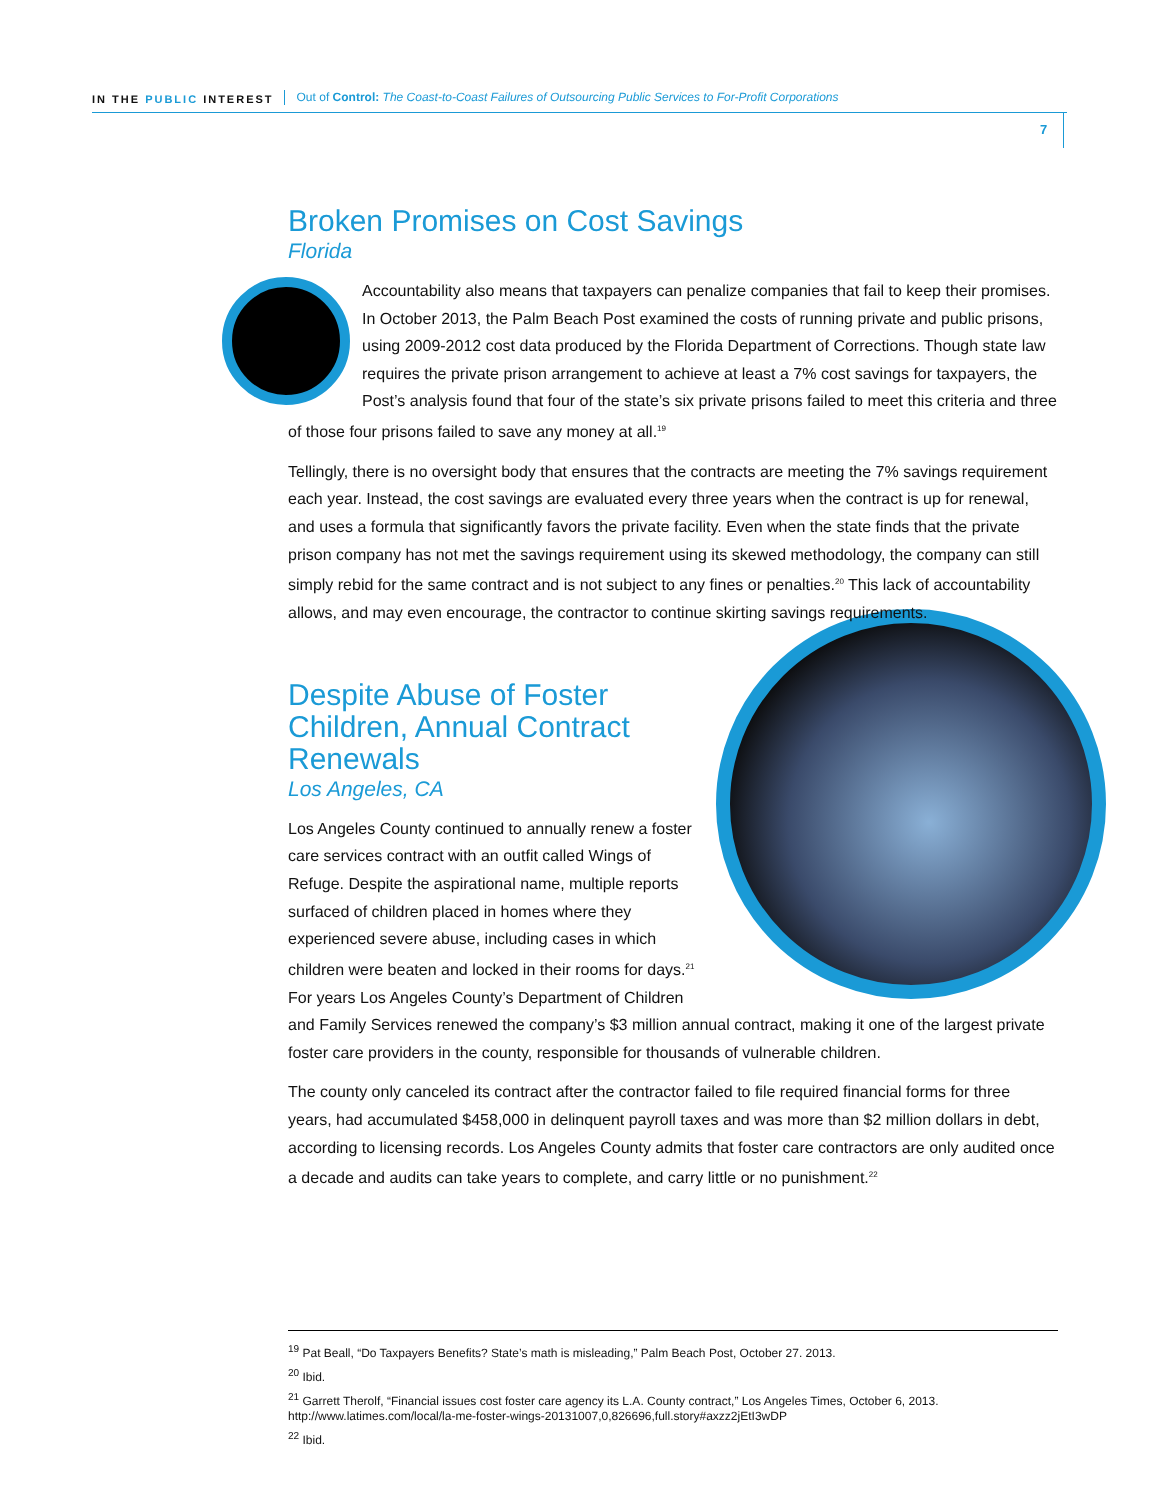IN THE PUBLIC INTEREST Out of Control: The Coast-to-Coast Failures of Outsourcing Public Services to For-Profit Corporations
7
Broken Promises on Cost Savings
Florida
Accountability also means that taxpayers can penalize companies that fail to keep their promises. In October 2013, the Palm Beach Post examined the costs of running private and public prisons, using 2009-2012 cost data produced by the Florida Department of Corrections. Though state law requires the private prison arrangement to achieve at least a 7% cost savings for taxpayers, the Post’s analysis found that four of the state’s six private prisons failed to meet this criteria and three of those four prisons failed to save any money at all.<sup>19</sup>
Tellingly, there is no oversight body that ensures that the contracts are meeting the 7% savings requirement each year. Instead, the cost savings are evaluated every three years when the contract is up for renewal, and uses a formula that significantly favors the private facility. Even when the state finds that the private prison company has not met the savings requirement using its skewed methodology, the company can still simply rebid for the same contract and is not subject to any fines or penalties.<sup>20</sup> This lack of accountability allows, and may even encourage, the contractor to continue skirting savings requirements.
Despite Abuse of Foster Children, Annual Contract Renewals
Los Angeles, CA
Los Angeles County continued to annually renew a foster care services contract with an outfit called Wings of Refuge. Despite the aspirational name, multiple reports surfaced of children placed in homes where they experienced severe abuse, including cases in which children were beaten and locked in their rooms for days.<sup>21</sup> For years Los Angeles County’s Department of Children and Family Services renewed the company’s $3 million annual contract, making it one of the largest private foster care providers in the county, responsible for thousands of vulnerable children.
The county only canceled its contract after the contractor failed to file required financial forms for three years, had accumulated $458,000 in delinquent payroll taxes and was more than $2 million dollars in debt, according to licensing records. Los Angeles County admits that foster care contractors are only audited once a decade and audits can take years to complete, and carry little or no punishment.<sup>22</sup>
<sup>19</sup> Pat Beall, “Do Taxpayers Benefits? State’s math is misleading,” Palm Beach Post, October 27. 2013.
<sup>20</sup> Ibid.
<sup>21</sup> Garrett Therolf, “Financial issues cost foster care agency its L.A. County contract,” Los Angeles Times, October 6, 2013. http://www.latimes.com/local/la-me-foster-wings-20131007,0,826696,full.story#axzz2jEtI3wDP
<sup>22</sup> Ibid.